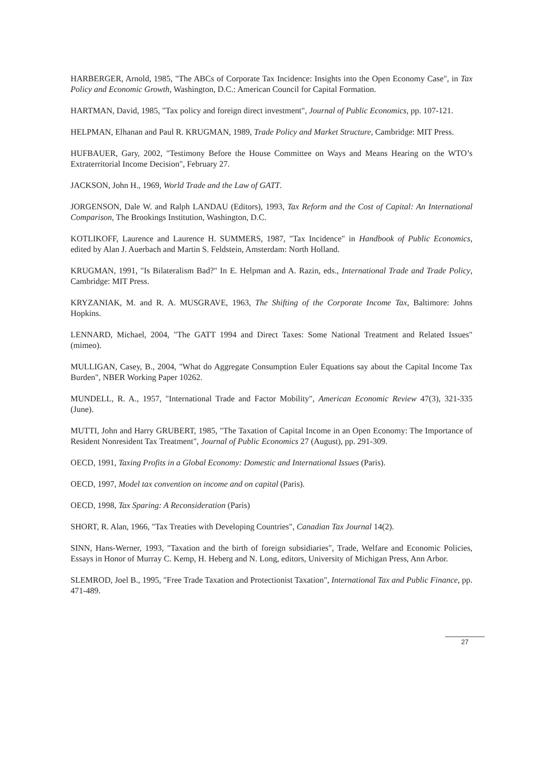HARBERGER, Arnold, 1985, "The ABCs of Corporate Tax Incidence: Insights into the Open Economy Case", in Tax Policy and Economic Growth, Washington, D.C.: American Council for Capital Formation.
HARTMAN, David, 1985, "Tax policy and foreign direct investment", Journal of Public Economics, pp. 107-121.
HELPMAN, Elhanan and Paul R. KRUGMAN, 1989, Trade Policy and Market Structure, Cambridge: MIT Press.
HUFBAUER, Gary, 2002, "Testimony Before the House Committee on Ways and Means Hearing on the WTO’s Extraterritorial Income Decision", February 27.
JACKSON, John H., 1969, World Trade and the Law of GATT.
JORGENSON, Dale W. and Ralph LANDAU (Editors), 1993, Tax Reform and the Cost of Capital: An International Comparison, The Brookings Institution, Washington, D.C.
KOTLIKOFF, Laurence and Laurence H. SUMMERS, 1987, "Tax Incidence" in Handbook of Public Economics, edited by Alan J. Auerbach and Martin S. Feldstein, Amsterdam: North Holland.
KRUGMAN, 1991, "Is Bilateralism Bad?" In E. Helpman and A. Razin, eds., International Trade and Trade Policy, Cambridge: MIT Press.
KRYZANIAK, M. and R. A. MUSGRAVE, 1963, The Shifting of the Corporate Income Tax, Baltimore: Johns Hopkins.
LENNARD, Michael, 2004, "The GATT 1994 and Direct Taxes: Some National Treatment and Related Issues" (mimeo).
MULLIGAN, Casey, B., 2004, "What do Aggregate Consumption Euler Equations say about the Capital Income Tax Burden", NBER Working Paper 10262.
MUNDELL, R. A., 1957, "International Trade and Factor Mobility", American Economic Review 47(3), 321-335 (June).
MUTTI, John and Harry GRUBERT, 1985, "The Taxation of Capital Income in an Open Economy: The Importance of Resident Nonresident Tax Treatment", Journal of Public Economics 27 (August), pp. 291-309.
OECD, 1991, Taxing Profits in a Global Economy: Domestic and International Issues (Paris).
OECD, 1997, Model tax convention on income and on capital (Paris).
OECD, 1998, Tax Sparing: A Reconsideration (Paris)
SHORT, R. Alan, 1966, "Tax Treaties with Developing Countries", Canadian Tax Journal 14(2).
SINN, Hans-Werner, 1993, "Taxation and the birth of foreign subsidiaries", Trade, Welfare and Economic Policies, Essays in Honor of Murray C. Kemp, H. Heberg and N. Long, editors, University of Michigan Press, Ann Arbor.
SLEMROD, Joel B., 1995, "Free Trade Taxation and Protectionist Taxation", International Tax and Public Finance, pp. 471-489.
27